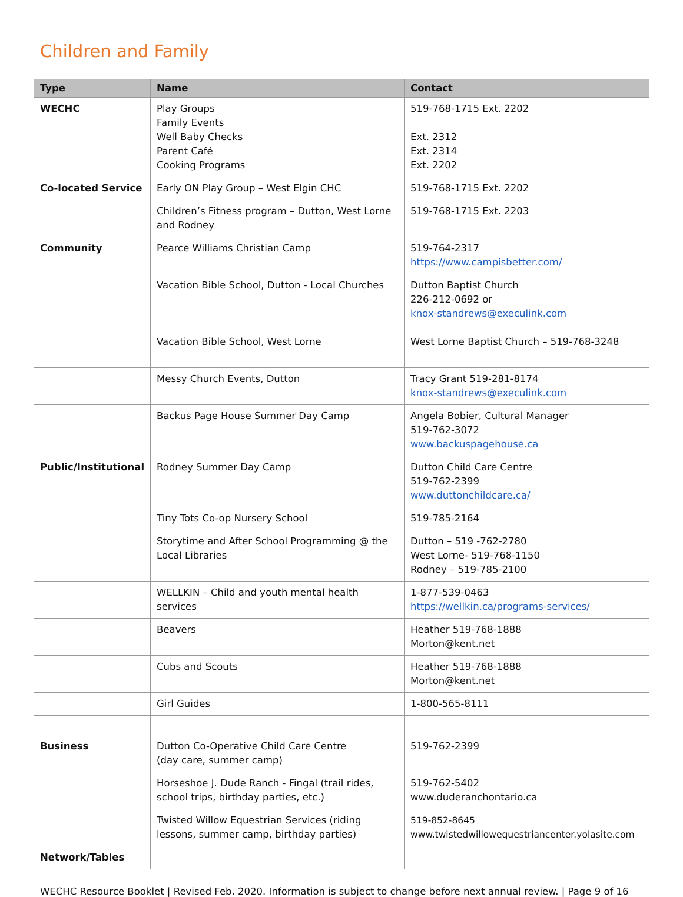Children and Family
| Type | Name | Contact |
| --- | --- | --- |
| WECHC | Play Groups Family Events Well Baby Checks Parent Café Cooking Programs | 519-768-1715 Ext. 2202 Ext. 2312 Ext. 2314 Ext. 2202 |
| Co-located Service | Early ON Play Group – West Elgin CHC | 519-768-1715 Ext. 2202 |
| | Children’s Fitness program – Dutton, West Lorne and Rodney | 519-768-1715 Ext. 2203 |
| Community | Pearce Williams Christian Camp | 519-764-2317 https://www.campisbetter.com/ |
| | Vacation Bible School, Dutton - Local Churches Vacation Bible School, West Lorne | Dutton Baptist Church 226-212-0692 or knox-standrews@execulink.com West Lorne Baptist Church – 519-768-3248 |
| | Messy Church Events, Dutton | Tracy Grant 519-281-8174 knox-standrews@execulink.com |
| | Backus Page House Summer Day Camp | Angela Bobier, Cultural Manager 519-762-3072 www.backuspagehouse.ca |
| Public/Institutional | Rodney Summer Day Camp | Dutton Child Care Centre 519-762-2399 www.duttonchildcare.ca/ |
| | Tiny Tots Co-op Nursery School | 519-785-2164 |
| | Storytime and After School Programming @ the Local Libraries | Dutton – 519 -762-2780 West Lorne- 519-768-1150 Rodney – 519-785-2100 |
| | WELLKIN – Child and youth mental health services | 1-877-539-0463 https://wellkin.ca/programs-services/ |
| | Beavers | Heather 519-768-1888 Morton@kent.net |
| | Cubs and Scouts | Heather 519-768-1888 Morton@kent.net |
| | Girl Guides | 1-800-565-8111 |
| Business | Dutton Co-Operative Child Care Centre (day care, summer camp) | 519-762-2399 |
| | Horseshoe J. Dude Ranch - Fingal (trail rides, school trips, birthday parties, etc.) | 519-762-5402 www.duderanchontario.ca |
| | Twisted Willow Equestrian Services (riding lessons, summer camp, birthday parties) | 519-852-8645 www.twistedwillowequestriancenter.yolasite.com |
| Network/Tables | | |
WECHC Resource Booklet | Revised Feb. 2020. Information is subject to change before next annual review. | Page 9 of 16